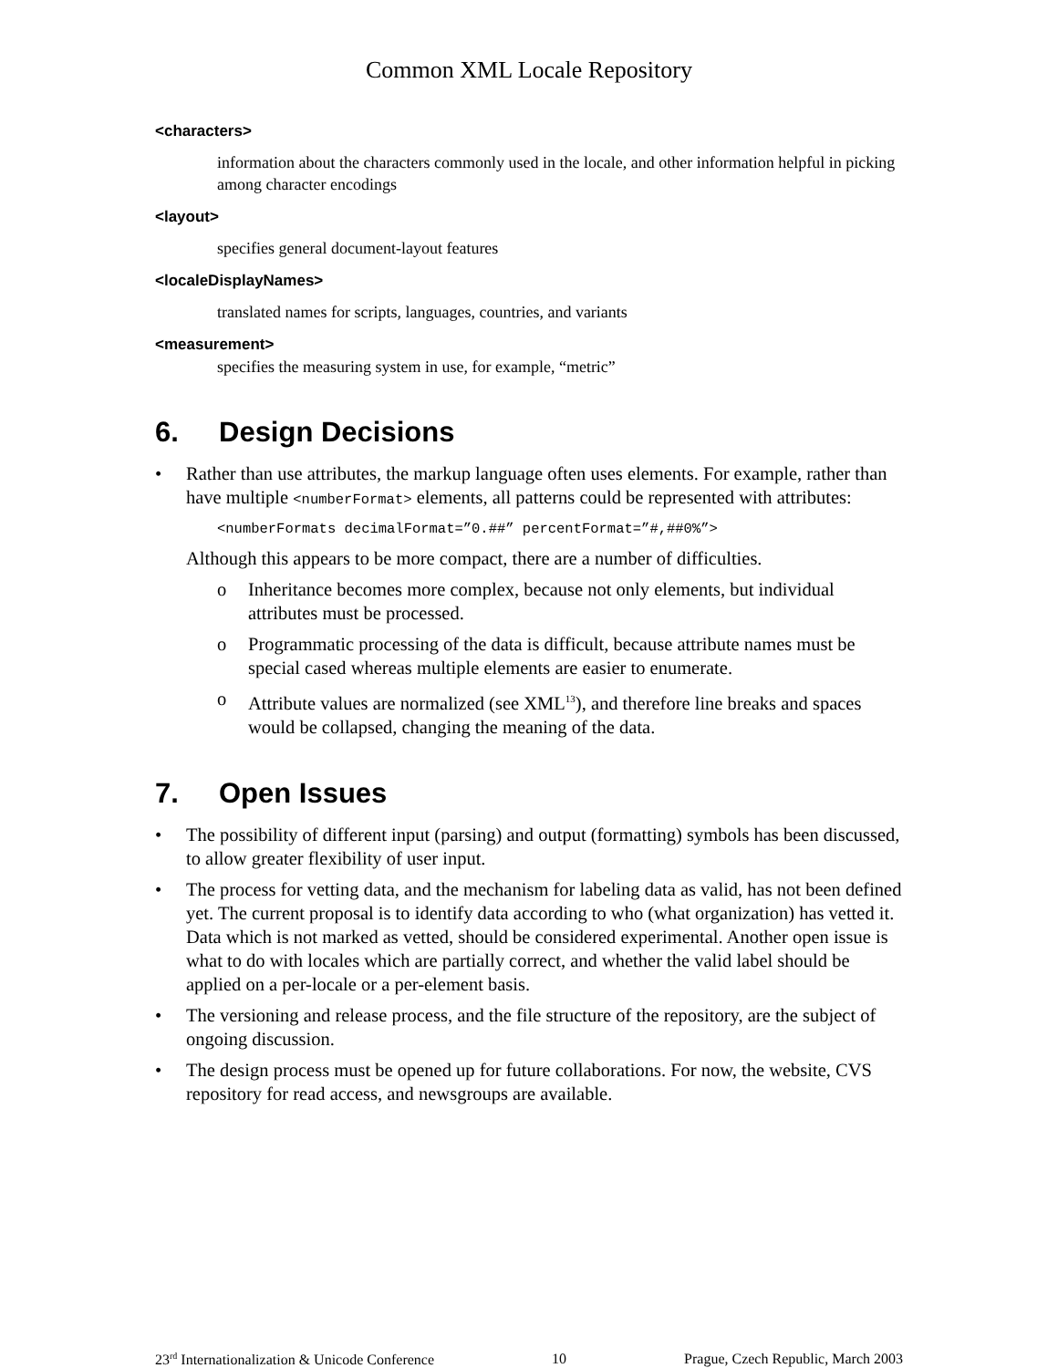Common XML Locale Repository
<characters>
information about the characters commonly used in the locale, and other information helpful in picking among character encodings
<layout>
specifies general document-layout features
<localeDisplayNames>
translated names for scripts, languages, countries, and variants
<measurement>
specifies the measuring system in use, for example, “metric”
6. Design Decisions
• Rather than use attributes, the markup language often uses elements. For example, rather than have multiple <numberFormat> elements, all patterns could be represented with attributes:
<numberFormats decimalFormat=”0.##” percentFormat=”#,##0%”>
Although this appears to be more compact, there are a number of difficulties.
o Inheritance becomes more complex, because not only elements, but individual attributes must be processed.
o Programmatic processing of the data is difficult, because attribute names must be special cased whereas multiple elements are easier to enumerate.
o Attribute values are normalized (see XML<sup>13</sup>), and therefore line breaks and spaces would be collapsed, changing the meaning of the data.
7. Open Issues
• The possibility of different input (parsing) and output (formatting) symbols has been discussed, to allow greater flexibility of user input.
• The process for vetting data, and the mechanism for labeling data as valid, has not been defined yet. The current proposal is to identify data according to who (what organization) has vetted it. Data which is not marked as vetted, should be considered experimental. Another open issue is what to do with locales which are partially correct, and whether the valid label should be applied on a per-locale or a per-element basis.
• The versioning and release process, and the file structure of the repository, are the subject of ongoing discussion.
• The design process must be opened up for future collaborations. For now, the website, CVS repository for read access, and newsgroups are available.
23<sup>rd</sup> Internationalization & Unicode Conference 10 Prague, Czech Republic, March 2003